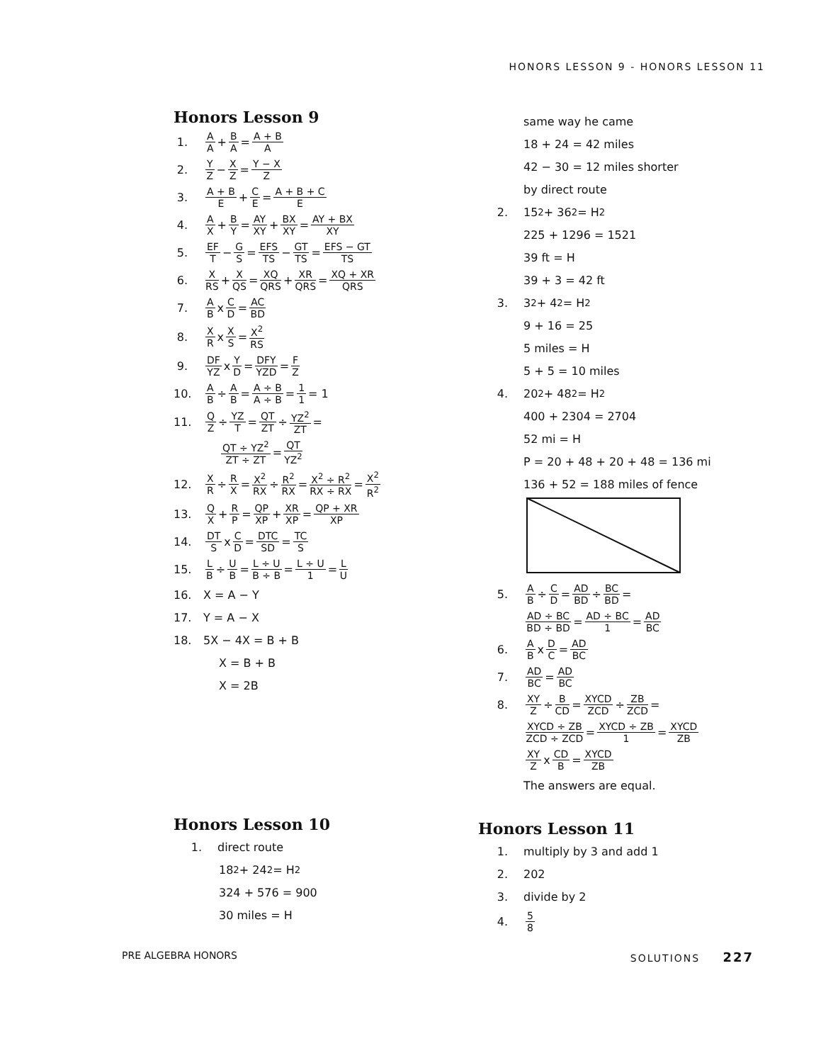HONORS LESSON 9 - HONORS LESSON 11
Honors Lesson 9
1. A A + B A = A + B A
2. Y Z − X Z = Y − X Z
3. A + B E + C E = A + B + C E
4. A X + B Y = AY XY + BX XY = AY + BX XY
5. EF T − G S = EFS TS − GT TS = EFS − GT TS
6. X RS + X QS = XQ QRS + XR QRS = XQ + XR QRS
7. A B x C D = AC BD
8. X R x X S = X<sup>2</sup> RS
9. DF YZ x Y D = DFY YZD = F Z
10. A B ÷ A B = A ÷ B A ÷ B = 1 1 = 1
11. Q Z ÷ YZ T = QT ZT ÷ YZ<sup>2</sup> ZT =
QT ÷ YZ<sup>2</sup> ZT ÷ ZT = QT YZ<sup>2</sup>
12. X R ÷ R X = X<sup>2</sup> RX ÷ R<sup>2</sup> RX = X<sup>2</sup> ÷ R<sup>2</sup> RX ÷ RX = X<sup>2</sup> R<sup>2</sup>
13. Q X + R P = QP XP + XR XP = QP + XR XP
14. DT S x C D = DTC SD = TC S
15. L B ÷ U B = L ÷ U B ÷ B = L ÷ U 1 = L U
16. X = A − Y
17. Y = A − X
18. 5X − 4X = B + B
X = B + B
X = 2B
same way he came
18 + 24 = 42 miles
42 − 30 = 12 miles shorter
by direct route
2. 15<sup>2</sup> + 36<sup>2</sup> = H<sup>2</sup>
225 + 1296 = 1521
39 ft = H
39 + 3 = 42 ft
3. 3<sup>2</sup> + 4<sup>2</sup> = H<sup>2</sup>
9 + 16 = 25
5 miles = H
5 + 5 = 10 miles
4. 20<sup>2</sup> + 48<sup>2</sup> = H<sup>2</sup>
400 + 2304 = 2704
52 mi = H
P = 20 + 48 + 20 + 48 = 136 mi
136 + 52 = 188 miles of fence
5. A B ÷ C D = AD BD ÷ BC BD =
AD ÷ BC BD ÷ BD = AD ÷ BC 1 = AD BC
6. A B x D C = AD BC
7. AD BC = AD BC
8. XY Z ÷ B CD = XYCD ZCD ÷ ZB ZCD =
XYCD ÷ ZB ZCD ÷ ZCD = XYCD ÷ ZB 1 = XYCD ZB
XY Z x CD B = XYCD ZB
The answers are equal.
Honors Lesson 10
1. direct route
18<sup>2</sup> + 24<sup>2</sup> = H<sup>2</sup>
324 + 576 = 900
30 miles = H
Honors Lesson 11
1. multiply by 3 and add 1
2. 202
3. divide by 2
4. 5 8
PRE ALGEBRA HONORS SOLUTIONS 227